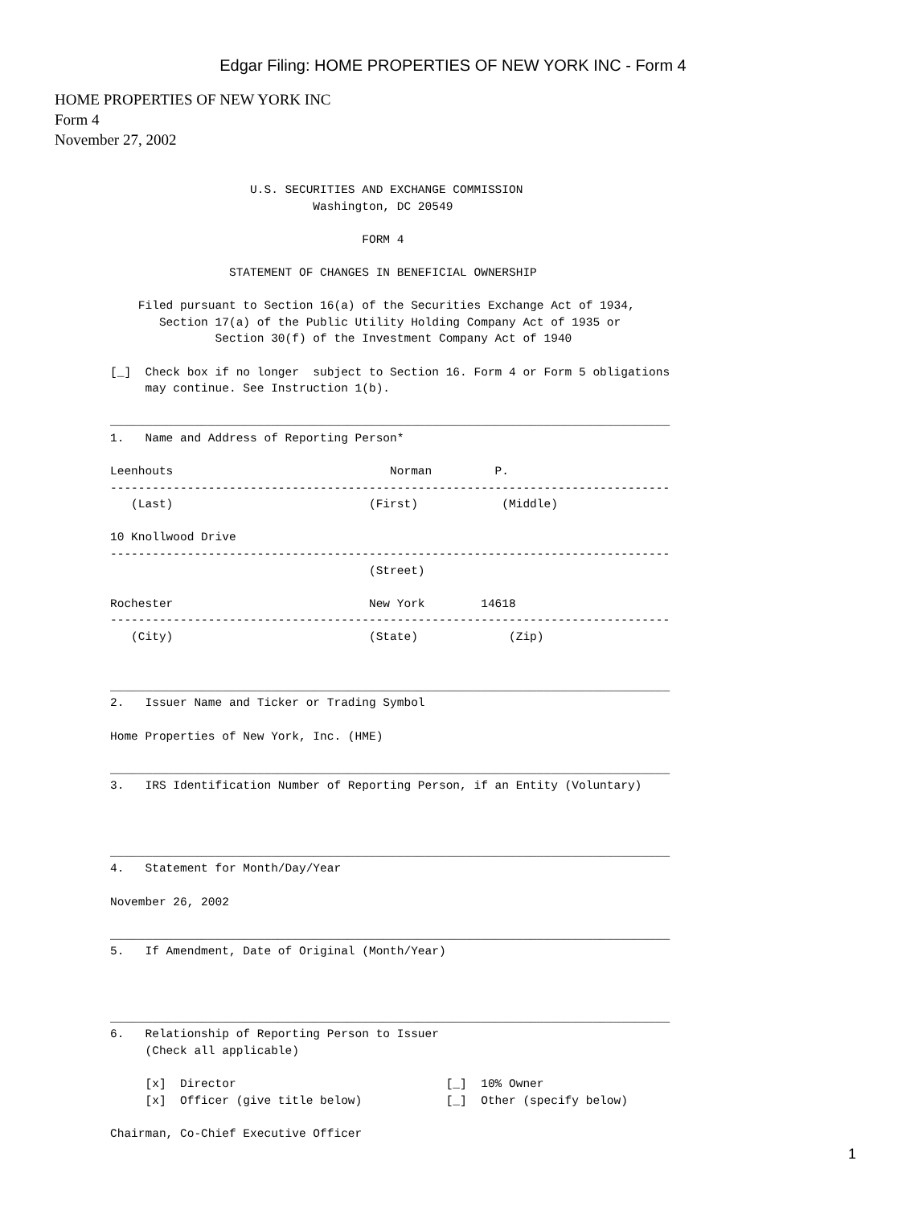Edgar Filing: HOME PROPERTIES OF NEW YORK INC - Form 4
HOME PROPERTIES OF NEW YORK INC
Form 4
November 27, 2002
                    U.S. SECURITIES AND EXCHANGE COMMISSION
                             Washington, DC 20549

                                    FORM 4

                 STATEMENT OF CHANGES IN BENEFICIAL OWNERSHIP

    Filed pursuant to Section 16(a) of the Securities Exchange Act of 1934,
       Section 17(a) of the Public Utility Holding Company Act of 1935 or
               Section 30(f) of the Investment Company Act of 1940

[_]  Check box if no longer  subject to Section 16. Form 4 or Form 5 obligations
     may continue. See Instruction 1(b).

________________________________________________________________________________
1.   Name and Address of Reporting Person*

Leenhouts                               Norman         P.
--------------------------------------------------------------------------------
   (Last)                            (First)            (Middle)

10 Knollwood Drive
--------------------------------------------------------------------------------
                                     (Street)

Rochester                            New York        14618
--------------------------------------------------------------------------------
   (City)                            (State)             (Zip)


________________________________________________________________________________
2.   Issuer Name and Ticker or Trading Symbol

Home Properties of New York, Inc. (HME)

________________________________________________________________________________
3.   IRS Identification Number of Reporting Person, if an Entity (Voluntary)



________________________________________________________________________________
4.   Statement for Month/Day/Year

November 26, 2002

________________________________________________________________________________
5.   If Amendment, Date of Original (Month/Year)



________________________________________________________________________________
6.   Relationship of Reporting Person to Issuer
     (Check all applicable)

     [x]  Director                              [_]  10% Owner
     [x]  Officer (give title below)            [_]  Other (specify below)

Chairman, Co-Chief Executive Officer
1